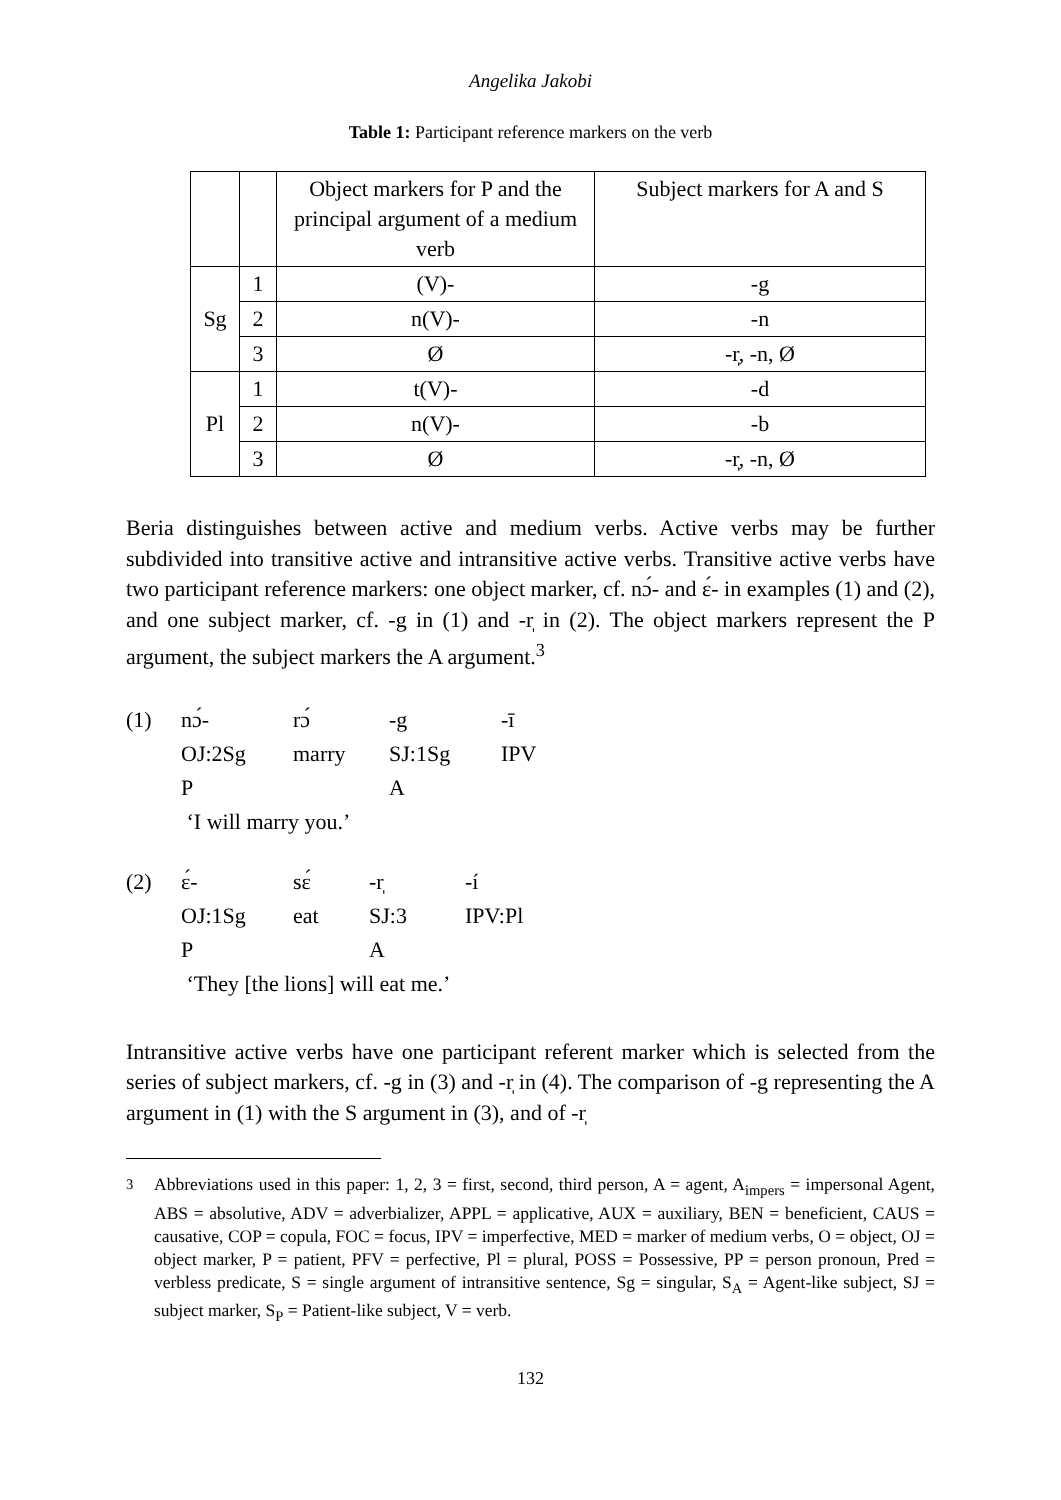Angelika Jakobi
Table 1: Participant reference markers on the verb
| | | Object markers for P and the principal argument of a medium verb | Subject markers for A and S |
| Sg | 1 | (V)- | -g |
| | 2 | n(V)- | -n |
| | 3 | Ø | -r̩, -n, Ø |
| Pl | 1 | t(V)- | -d |
| | 2 | n(V)- | -b |
| | 3 | Ø | -r̩, -n, Ø |
Beria distinguishes between active and medium verbs. Active verbs may be further subdivided into transitive active and intransitive active verbs. Transitive active verbs have two participant reference markers: one object marker, cf. nɔ́- and ɛ́- in examples (1) and (2), and one subject marker, cf. -g in (1) and -r̩ in (2). The object markers represent the P argument, the subject markers the A argument.<sup>3</sup>
| (1) | nɔ́- | rɔ́ | -g | -ī |
| | OJ:2Sg | marry | SJ:1Sg | IPV |
| | P | | A | |
| | ‘I will marry you.’ | | | |
| (2) | ɛ́- | sɛ́ | -r̩ | -í |
| | OJ:1Sg | eat | SJ:3 | IPV:Pl |
| | P | | A | |
| | ‘They [the lions] will eat me.’ | | | |
Intransitive active verbs have one participant referent marker which is selected from the series of subject markers, cf. -g in (3) and -r̩ in (4). The comparison of -g representing the A argument in (1) with the S argument in (3), and of -r̩
<sup>3</sup> Abbreviations used in this paper: 1, 2, 3 = first, second, third person, A = agent, A<sub>impers</sub> = impersonal Agent, ABS = absolutive, ADV = adverbializer, APPL = applicative, AUX = auxiliary, BEN = beneficient, CAUS = causative, COP = copula, FOC = focus, IPV = imperfective, MED = marker of medium verbs, O = object, OJ = object marker, P = patient, PFV = perfective, Pl = plural, POSS = Possessive, PP = person pronoun, Pred = verbless predicate, S = single argument of intransitive sentence, Sg = singular, S<sub>A</sub> = Agent-like subject, SJ = subject marker, S<sub>P</sub> = Patient-like subject, V = verb.
132